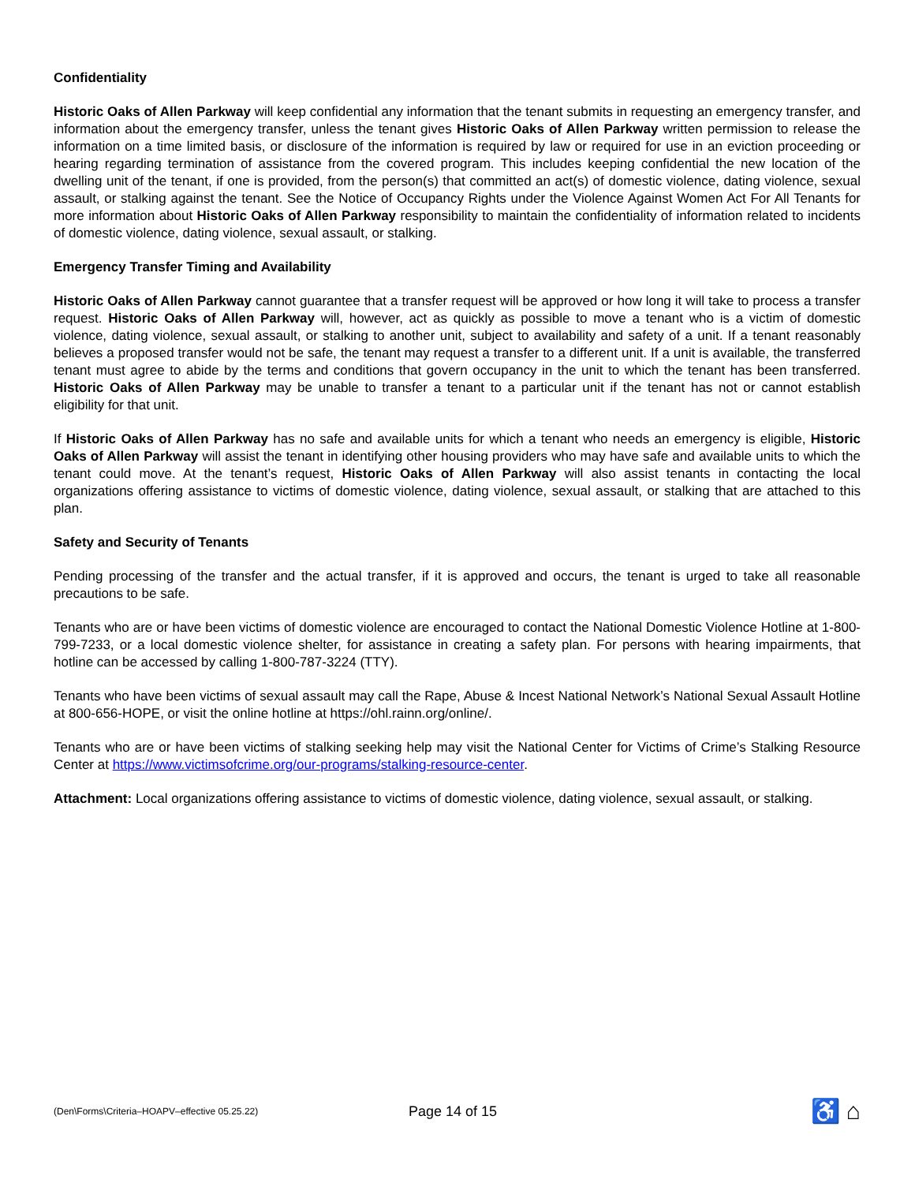Confidentiality
Historic Oaks of Allen Parkway will keep confidential any information that the tenant submits in requesting an emergency transfer, and information about the emergency transfer, unless the tenant gives Historic Oaks of Allen Parkway written permission to release the information on a time limited basis, or disclosure of the information is required by law or required for use in an eviction proceeding or hearing regarding termination of assistance from the covered program. This includes keeping confidential the new location of the dwelling unit of the tenant, if one is provided, from the person(s) that committed an act(s) of domestic violence, dating violence, sexual assault, or stalking against the tenant. See the Notice of Occupancy Rights under the Violence Against Women Act For All Tenants for more information about Historic Oaks of Allen Parkway responsibility to maintain the confidentiality of information related to incidents of domestic violence, dating violence, sexual assault, or stalking.
Emergency Transfer Timing and Availability
Historic Oaks of Allen Parkway cannot guarantee that a transfer request will be approved or how long it will take to process a transfer request. Historic Oaks of Allen Parkway will, however, act as quickly as possible to move a tenant who is a victim of domestic violence, dating violence, sexual assault, or stalking to another unit, subject to availability and safety of a unit. If a tenant reasonably believes a proposed transfer would not be safe, the tenant may request a transfer to a different unit. If a unit is available, the transferred tenant must agree to abide by the terms and conditions that govern occupancy in the unit to which the tenant has been transferred. Historic Oaks of Allen Parkway may be unable to transfer a tenant to a particular unit if the tenant has not or cannot establish eligibility for that unit.
If Historic Oaks of Allen Parkway has no safe and available units for which a tenant who needs an emergency is eligible, Historic Oaks of Allen Parkway will assist the tenant in identifying other housing providers who may have safe and available units to which the tenant could move. At the tenant’s request, Historic Oaks of Allen Parkway will also assist tenants in contacting the local organizations offering assistance to victims of domestic violence, dating violence, sexual assault, or stalking that are attached to this plan.
Safety and Security of Tenants
Pending processing of the transfer and the actual transfer, if it is approved and occurs, the tenant is urged to take all reasonable precautions to be safe.
Tenants who are or have been victims of domestic violence are encouraged to contact the National Domestic Violence Hotline at 1-800-799-7233, or a local domestic violence shelter, for assistance in creating a safety plan. For persons with hearing impairments, that hotline can be accessed by calling 1-800-787-3224 (TTY).
Tenants who have been victims of sexual assault may call the Rape, Abuse & Incest National Network’s National Sexual Assault Hotline at 800-656-HOPE, or visit the online hotline at https://ohl.rainn.org/online/.
Tenants who are or have been victims of stalking seeking help may visit the National Center for Victims of Crime’s Stalking Resource Center at https://www.victimsofcrime.org/our-programs/stalking-resource-center.
Attachment: Local organizations offering assistance to victims of domestic violence, dating violence, sexual assault, or stalking.
(Den\Forms\Criteria–HOAPV–effective 05.25.22)
Page 14 of 15
♿ ⌂